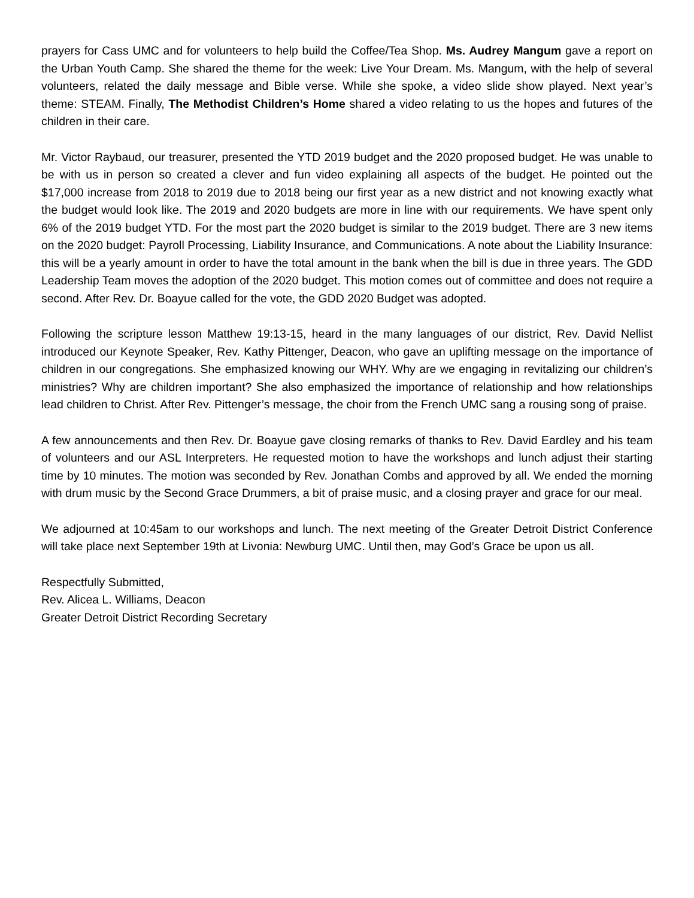prayers for Cass UMC and for volunteers to help build the Coffee/Tea Shop. Ms. Audrey Mangum gave a report on the Urban Youth Camp. She shared the theme for the week: Live Your Dream. Ms. Mangum, with the help of several volunteers, related the daily message and Bible verse. While she spoke, a video slide show played. Next year’s theme: STEAM. Finally, The Methodist Children’s Home shared a video relating to us the hopes and futures of the children in their care.
Mr. Victor Raybaud, our treasurer, presented the YTD 2019 budget and the 2020 proposed budget. He was unable to be with us in person so created a clever and fun video explaining all aspects of the budget. He pointed out the $17,000 increase from 2018 to 2019 due to 2018 being our first year as a new district and not knowing exactly what the budget would look like. The 2019 and 2020 budgets are more in line with our requirements. We have spent only 6% of the 2019 budget YTD. For the most part the 2020 budget is similar to the 2019 budget. There are 3 new items on the 2020 budget: Payroll Processing, Liability Insurance, and Communications. A note about the Liability Insurance: this will be a yearly amount in order to have the total amount in the bank when the bill is due in three years. The GDD Leadership Team moves the adoption of the 2020 budget. This motion comes out of committee and does not require a second. After Rev. Dr. Boayue called for the vote, the GDD 2020 Budget was adopted.
Following the scripture lesson Matthew 19:13-15, heard in the many languages of our district, Rev. David Nellist introduced our Keynote Speaker, Rev. Kathy Pittenger, Deacon, who gave an uplifting message on the importance of children in our congregations. She emphasized knowing our WHY. Why are we engaging in revitalizing our children’s ministries? Why are children important? She also emphasized the importance of relationship and how relationships lead children to Christ. After Rev. Pittenger’s message, the choir from the French UMC sang a rousing song of praise.
A few announcements and then Rev. Dr. Boayue gave closing remarks of thanks to Rev. David Eardley and his team of volunteers and our ASL Interpreters. He requested motion to have the workshops and lunch adjust their starting time by 10 minutes. The motion was seconded by Rev. Jonathan Combs and approved by all. We ended the morning with drum music by the Second Grace Drummers, a bit of praise music, and a closing prayer and grace for our meal.
We adjourned at 10:45am to our workshops and lunch. The next meeting of the Greater Detroit District Conference will take place next September 19th at Livonia: Newburg UMC. Until then, may God’s Grace be upon us all.
Respectfully Submitted,
Rev. Alicea L. Williams, Deacon
Greater Detroit District Recording Secretary